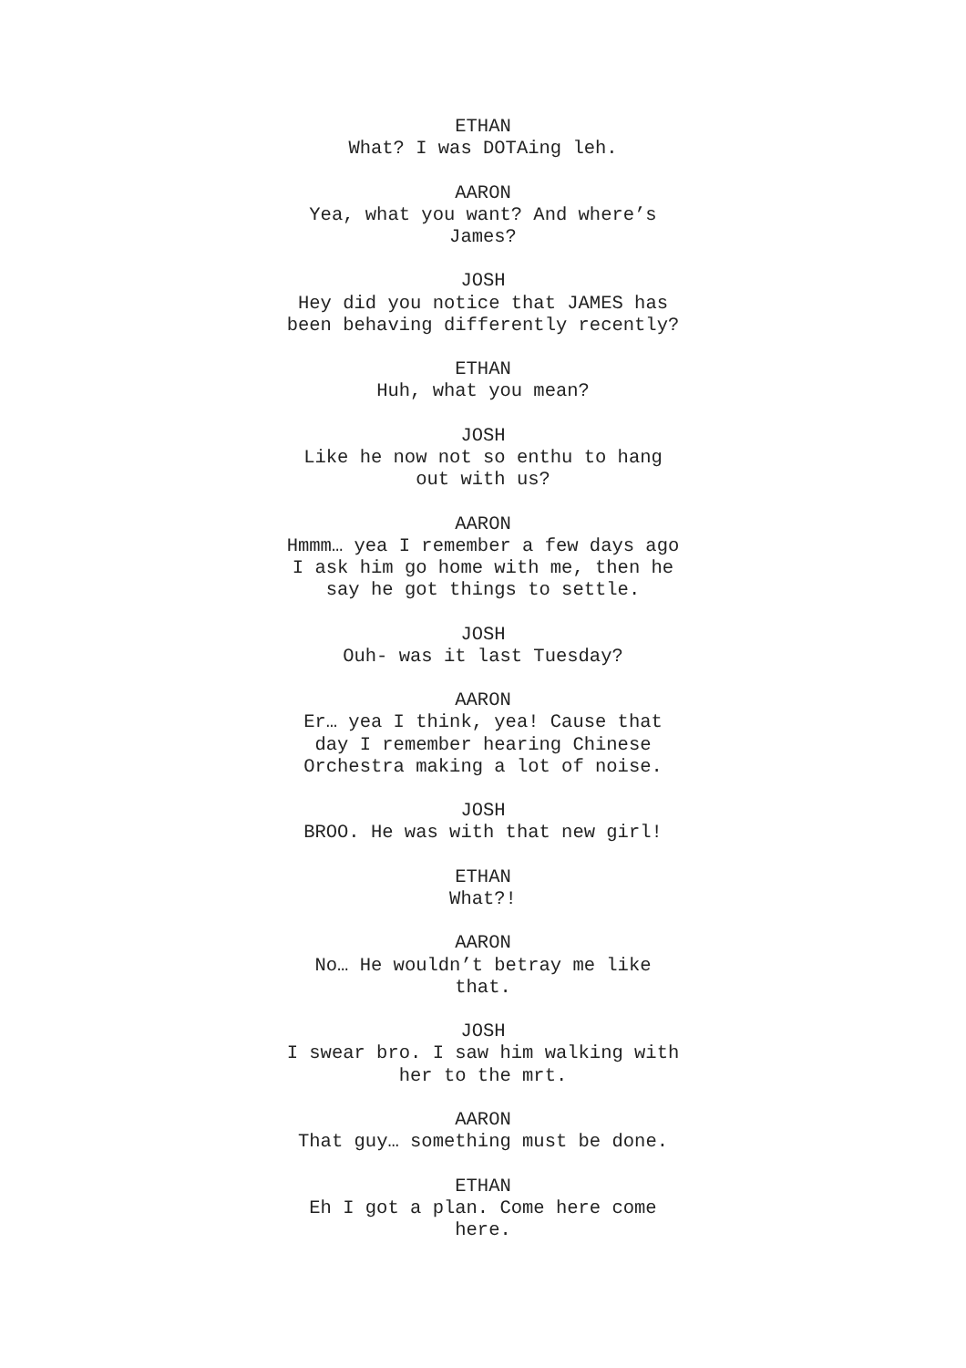ETHAN
What? I was DOTAing leh.
AARON
Yea, what you want? And where’s
James?
JOSH
Hey did you notice that JAMES has
been behaving differently recently?
ETHAN
Huh, what you mean?
JOSH
Like he now not so enthu to hang
out with us?
AARON
Hmmm… yea I remember a few days ago
I ask him go home with me, then he
say he got things to settle.
JOSH
Ouh- was it last Tuesday?
AARON
Er… yea I think, yea! Cause that
day I remember hearing Chinese
Orchestra making a lot of noise.
JOSH
BROO. He was with that new girl!
ETHAN
What?!
AARON
No… He wouldn’t betray me like
that.
JOSH
I swear bro. I saw him walking with
her to the mrt.
AARON
That guy… something must be done.
ETHAN
Eh I got a plan. Come here come
here.